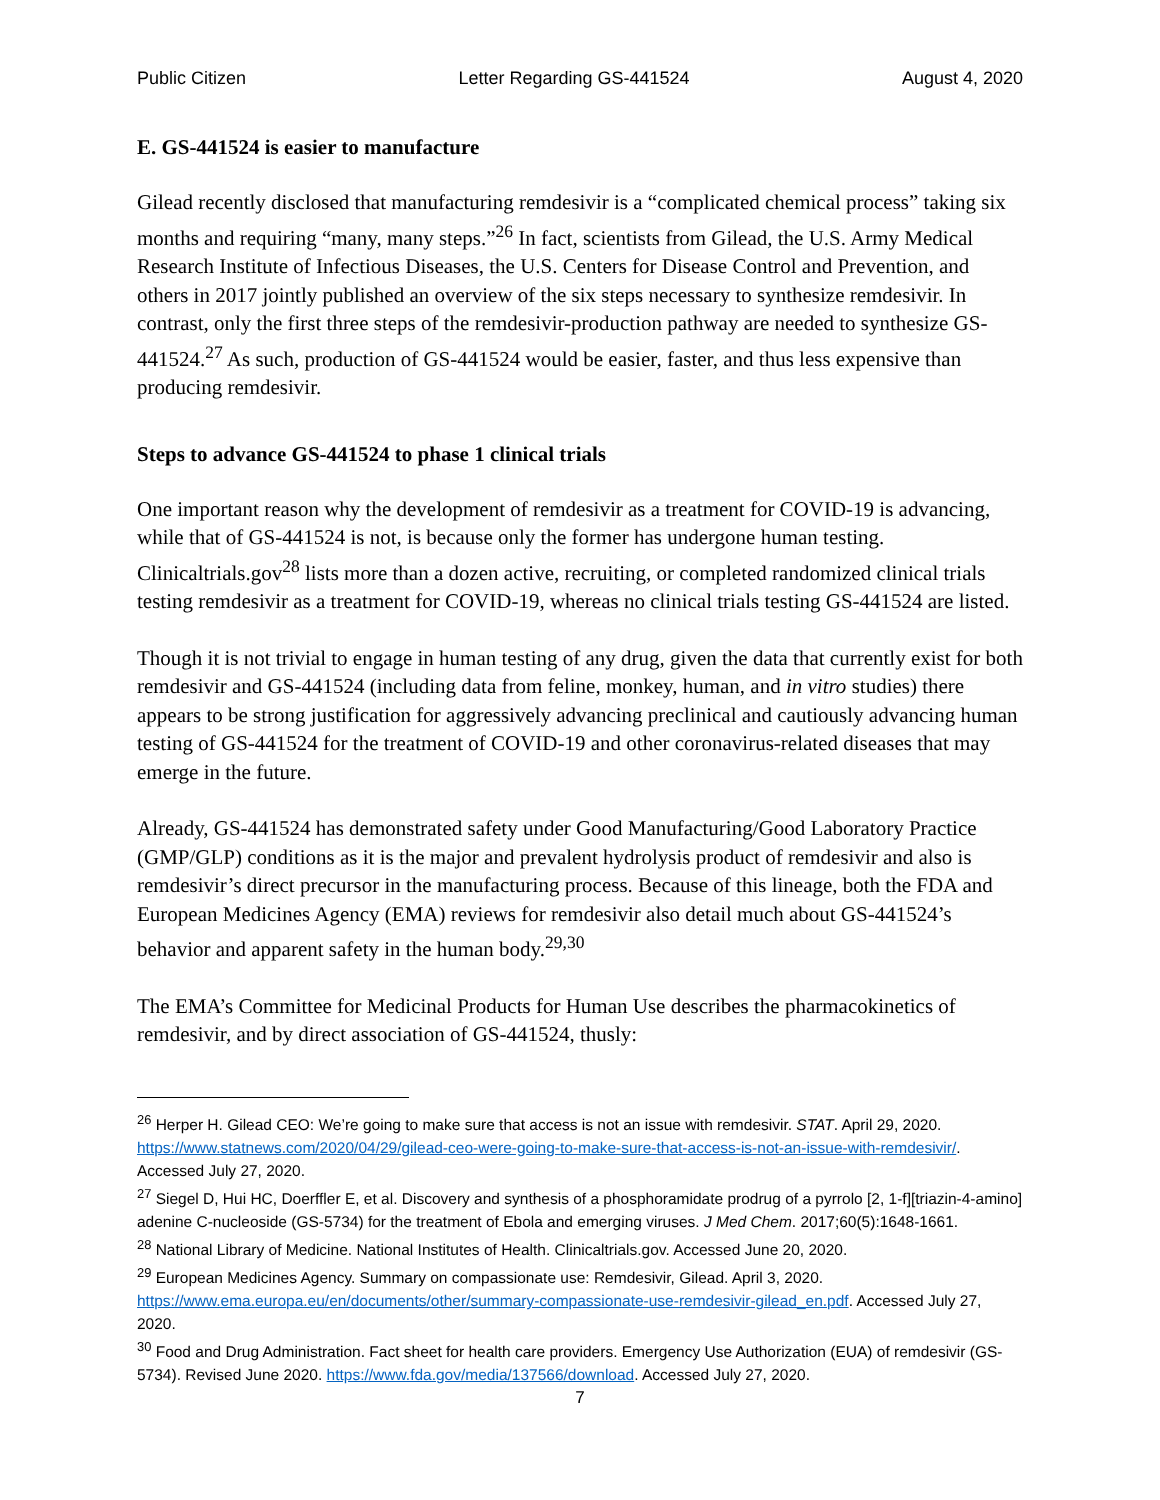Public Citizen Letter Regarding GS-441524 August 4, 2020
E. GS-441524 is easier to manufacture
Gilead recently disclosed that manufacturing remdesivir is a “complicated chemical process” taking six months and requiring “many, many steps.”<sup>26</sup> In fact, scientists from Gilead, the U.S. Army Medical Research Institute of Infectious Diseases, the U.S. Centers for Disease Control and Prevention, and others in 2017 jointly published an overview of the six steps necessary to synthesize remdesivir. In contrast, only the first three steps of the remdesivir-production pathway are needed to synthesize GS-441524.<sup>27</sup> As such, production of GS-441524 would be easier, faster, and thus less expensive than producing remdesivir.
Steps to advance GS-441524 to phase 1 clinical trials
One important reason why the development of remdesivir as a treatment for COVID-19 is advancing, while that of GS-441524 is not, is because only the former has undergone human testing. Clinicaltrials.gov<sup>28</sup> lists more than a dozen active, recruiting, or completed randomized clinical trials testing remdesivir as a treatment for COVID-19, whereas no clinical trials testing GS-441524 are listed.
Though it is not trivial to engage in human testing of any drug, given the data that currently exist for both remdesivir and GS-441524 (including data from feline, monkey, human, and in vitro studies) there appears to be strong justification for aggressively advancing preclinical and cautiously advancing human testing of GS-441524 for the treatment of COVID-19 and other coronavirus-related diseases that may emerge in the future.
Already, GS-441524 has demonstrated safety under Good Manufacturing/Good Laboratory Practice (GMP/GLP) conditions as it is the major and prevalent hydrolysis product of remdesivir and also is remdesivir’s direct precursor in the manufacturing process. Because of this lineage, both the FDA and European Medicines Agency (EMA) reviews for remdesivir also detail much about GS-441524’s behavior and apparent safety in the human body.<sup>29,30</sup>
The EMA’s Committee for Medicinal Products for Human Use describes the pharmacokinetics of remdesivir, and by direct association of GS-441524, thusly:
<sup>26</sup> Herper H. Gilead CEO: We’re going to make sure that access is not an issue with remdesivir. STAT. April 29, 2020. https://www.statnews.com/2020/04/29/gilead-ceo-were-going-to-make-sure-that-access-is-not-an-issue-with-remdesivir/. Accessed July 27, 2020.
<sup>27</sup> Siegel D, Hui HC, Doerffler E, et al. Discovery and synthesis of a phosphoramidate prodrug of a pyrrolo [2, 1-f][triazin-4-amino] adenine C-nucleoside (GS-5734) for the treatment of Ebola and emerging viruses. J Med Chem. 2017;60(5):1648-1661.
<sup>28</sup> National Library of Medicine. National Institutes of Health. Clinicaltrials.gov. Accessed June 20, 2020.
<sup>29</sup> European Medicines Agency. Summary on compassionate use: Remdesivir, Gilead. April 3, 2020. https://www.ema.europa.eu/en/documents/other/summary-compassionate-use-remdesivir-gilead_en.pdf. Accessed July 27, 2020.
<sup>30</sup> Food and Drug Administration. Fact sheet for health care providers. Emergency Use Authorization (EUA) of remdesivir (GS-5734). Revised June 2020. https://www.fda.gov/media/137566/download. Accessed July 27, 2020.
7